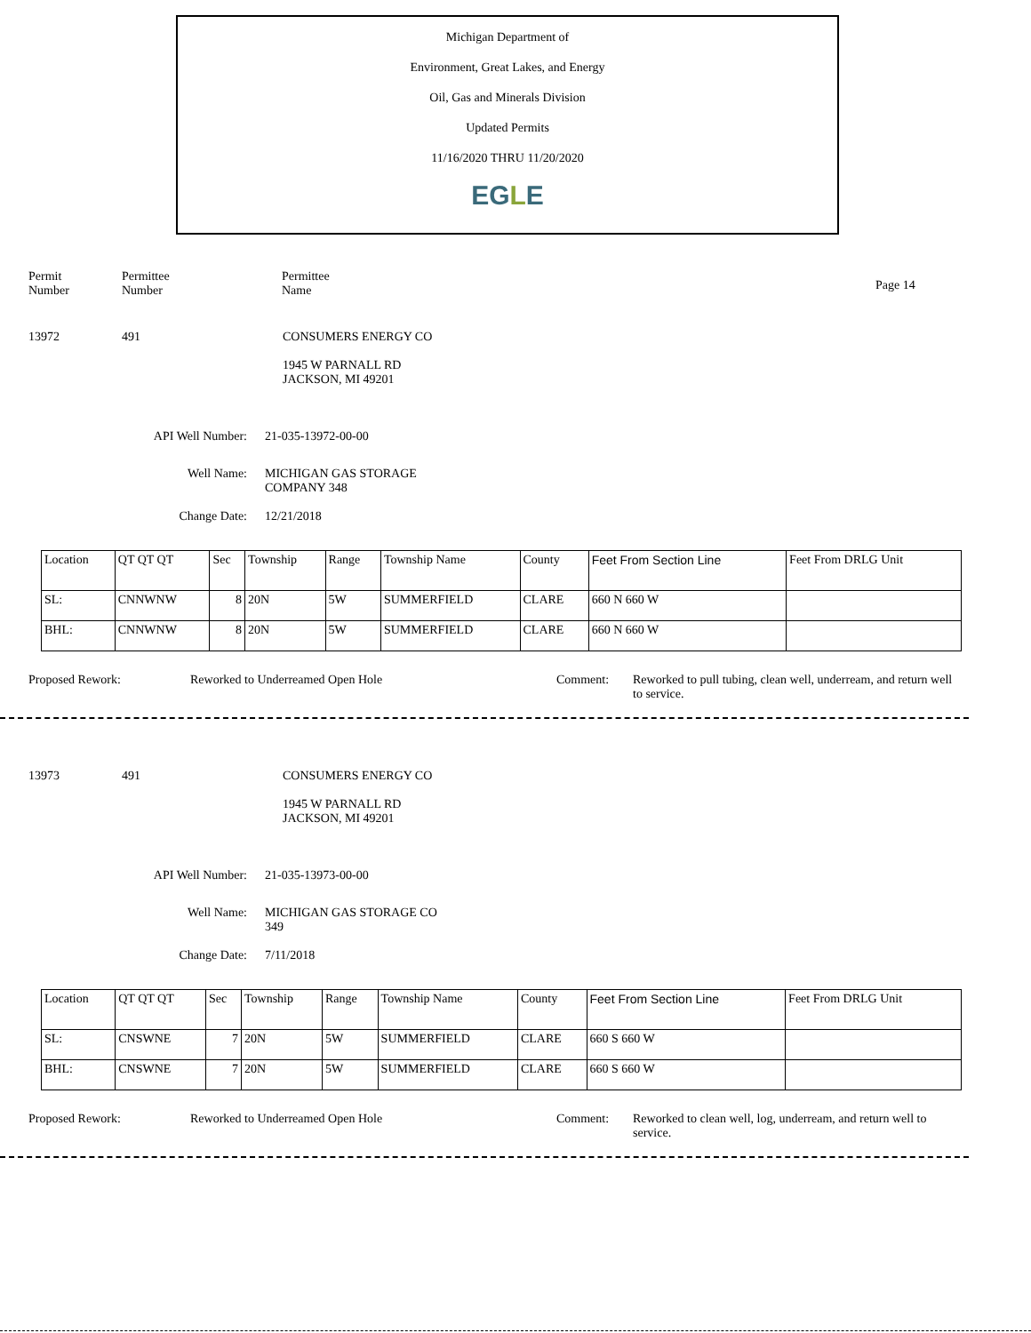Michigan Department of
Environment, Great Lakes, and Energy
Oil, Gas and Minerals Division
Updated Permits
11/16/2020 THRU 11/20/2020
EGLE
Permit
Number
Permittee
Number
Permittee
Name
Page 14
13972 491 CONSUMERS ENERGY CO
1945 W PARNALL RD
JACKSON, MI 49201
API Well Number: 21-035-13972-00-00
Well Name: MICHIGAN GAS STORAGE
COMPANY 348
Change Date: 12/21/2018
| Location | QT QT QT | Sec | Township | Range | Township Name | County | Feet From Section Line | Feet From DRLG Unit |
| SL: | CNNWNW | 8 | 20N | 5W | SUMMERFIELD | CLARE | 660 N 660 W | |
| BHL: | CNNWNW | 8 | 20N | 5W | SUMMERFIELD | CLARE | 660 N 660 W | |
Proposed Rework: Reworked to Underreamed Open Hole Comment: Reworked to pull tubing, clean well, underream, and return well to service.
13973 491 CONSUMERS ENERGY CO
1945 W PARNALL RD
JACKSON, MI 49201
API Well Number: 21-035-13973-00-00
Well Name: MICHIGAN GAS STORAGE CO
349
Change Date: 7/11/2018
| Location | QT QT QT | Sec | Township | Range | Township Name | County | Feet From Section Line | Feet From DRLG Unit |
| SL: | CNSWNE | 7 | 20N | 5W | SUMMERFIELD | CLARE | 660 S 660 W | |
| BHL: | CNSWNE | 7 | 20N | 5W | SUMMERFIELD | CLARE | 660 S 660 W | |
Proposed Rework: Reworked to Underreamed Open Hole Comment: Reworked to clean well, log, underream, and return well to service.